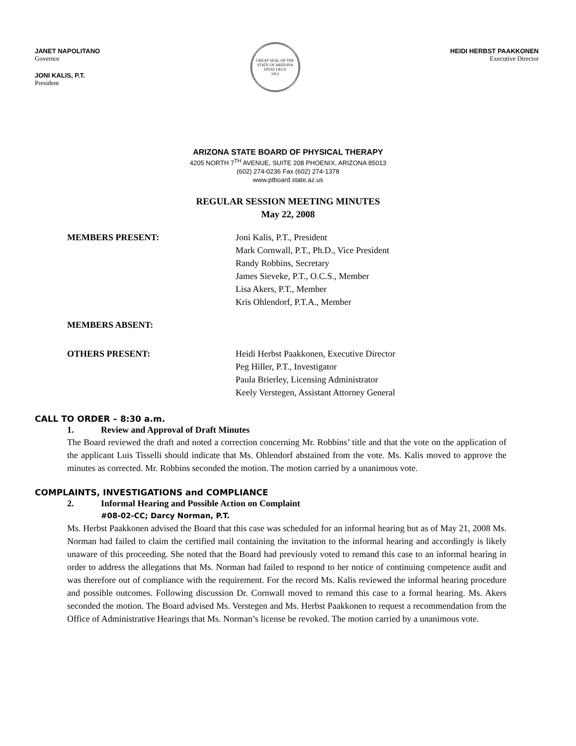JANET NAPOLITANO
Governor
JONI KALIS, P.T.
President
GREAT SEAL OF THE STATE OF ARIZONA
DITAT DEUS
1912
HEIDI HERBST PAAKKONEN
Executive Director
ARIZONA STATE BOARD OF PHYSICAL THERAPY
4205 NORTH 7<sup>TH</sup> AVENUE, SUITE 208 PHOENIX, ARIZONA 85013
(602) 274-0236 Fax (602) 274-1378
www.ptboard.state.az.us
REGULAR SESSION MEETING MINUTES
May 22, 2008
MEMBERS PRESENT: Joni Kalis, P.T., President
Mark Cornwall, P.T., Ph.D., Vice President
Randy Robbins, Secretary
James Sieveke, P.T., O.C.S., Member
Lisa Akers, P.T., Member
Kris Ohlendorf, P.T.A., Member
MEMBERS ABSENT:
OTHERS PRESENT: Heidi Herbst Paakkonen, Executive Director
Peg Hiller, P.T., Investigator
Paula Brierley, Licensing Administrator
Keely Verstegen, Assistant Attorney General
CALL TO ORDER – 8:30 a.m.
1. Review and Approval of Draft Minutes
The Board reviewed the draft and noted a correction concerning Mr. Robbins’ title and that the vote on the application of the applicant Luis Tisselli should indicate that Ms. Ohlendorf abstained from the vote. Ms. Kalis moved to approve the minutes as corrected. Mr. Robbins seconded the motion. The motion carried by a unanimous vote.
COMPLAINTS, INVESTIGATIONS and COMPLIANCE
2. Informal Hearing and Possible Action on Complaint
#08-02-CC; Darcy Norman, P.T.
Ms. Herbst Paakkonen advised the Board that this case was scheduled for an informal hearing but as of May 21, 2008 Ms. Norman had failed to claim the certified mail containing the invitation to the informal hearing and accordingly is likely unaware of this proceeding. She noted that the Board had previously voted to remand this case to an informal hearing in order to address the allegations that Ms. Norman had failed to respond to her notice of continuing competence audit and was therefore out of compliance with the requirement. For the record Ms. Kalis reviewed the informal hearing procedure and possible outcomes. Following discussion Dr. Cornwall moved to remand this case to a formal hearing. Ms. Akers seconded the motion. The Board advised Ms. Verstegen and Ms. Herbst Paakkonen to request a recommendation from the Office of Administrative Hearings that Ms. Norman’s license be revoked. The motion carried by a unanimous vote.